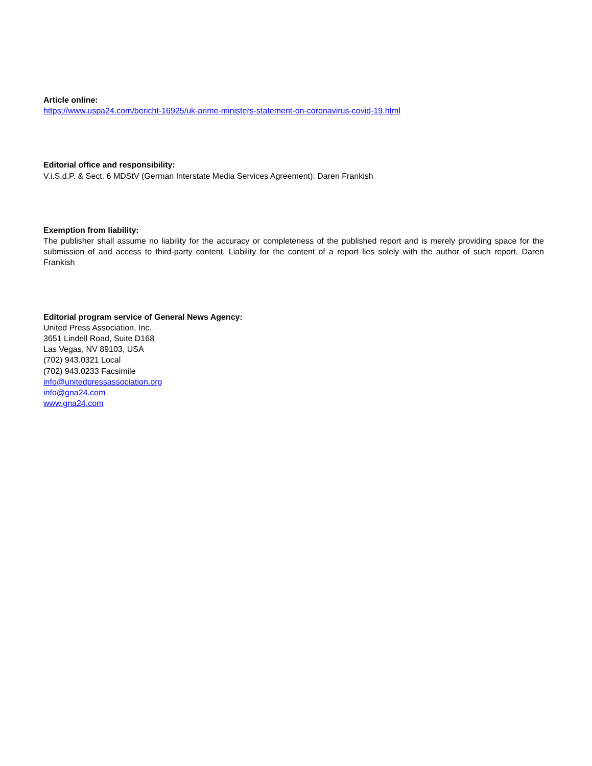Article online:
https://www.uspa24.com/bericht-16925/uk-prime-ministers-statement-on-coronavirus-covid-19.html
Editorial office and responsibility:
V.i.S.d.P. & Sect. 6 MDStV (German Interstate Media Services Agreement): Daren Frankish
Exemption from liability:
The publisher shall assume no liability for the accuracy or completeness of the published report and is merely providing space for the submission of and access to third-party content. Liability for the content of a report lies solely with the author of such report. Daren Frankish
Editorial program service of General News Agency:
United Press Association, Inc.
3651 Lindell Road, Suite D168
Las Vegas, NV 89103, USA
(702) 943.0321 Local
(702) 943.0233 Facsimile
info@unitedpressassociation.org
info@gna24.com
www.gna24.com